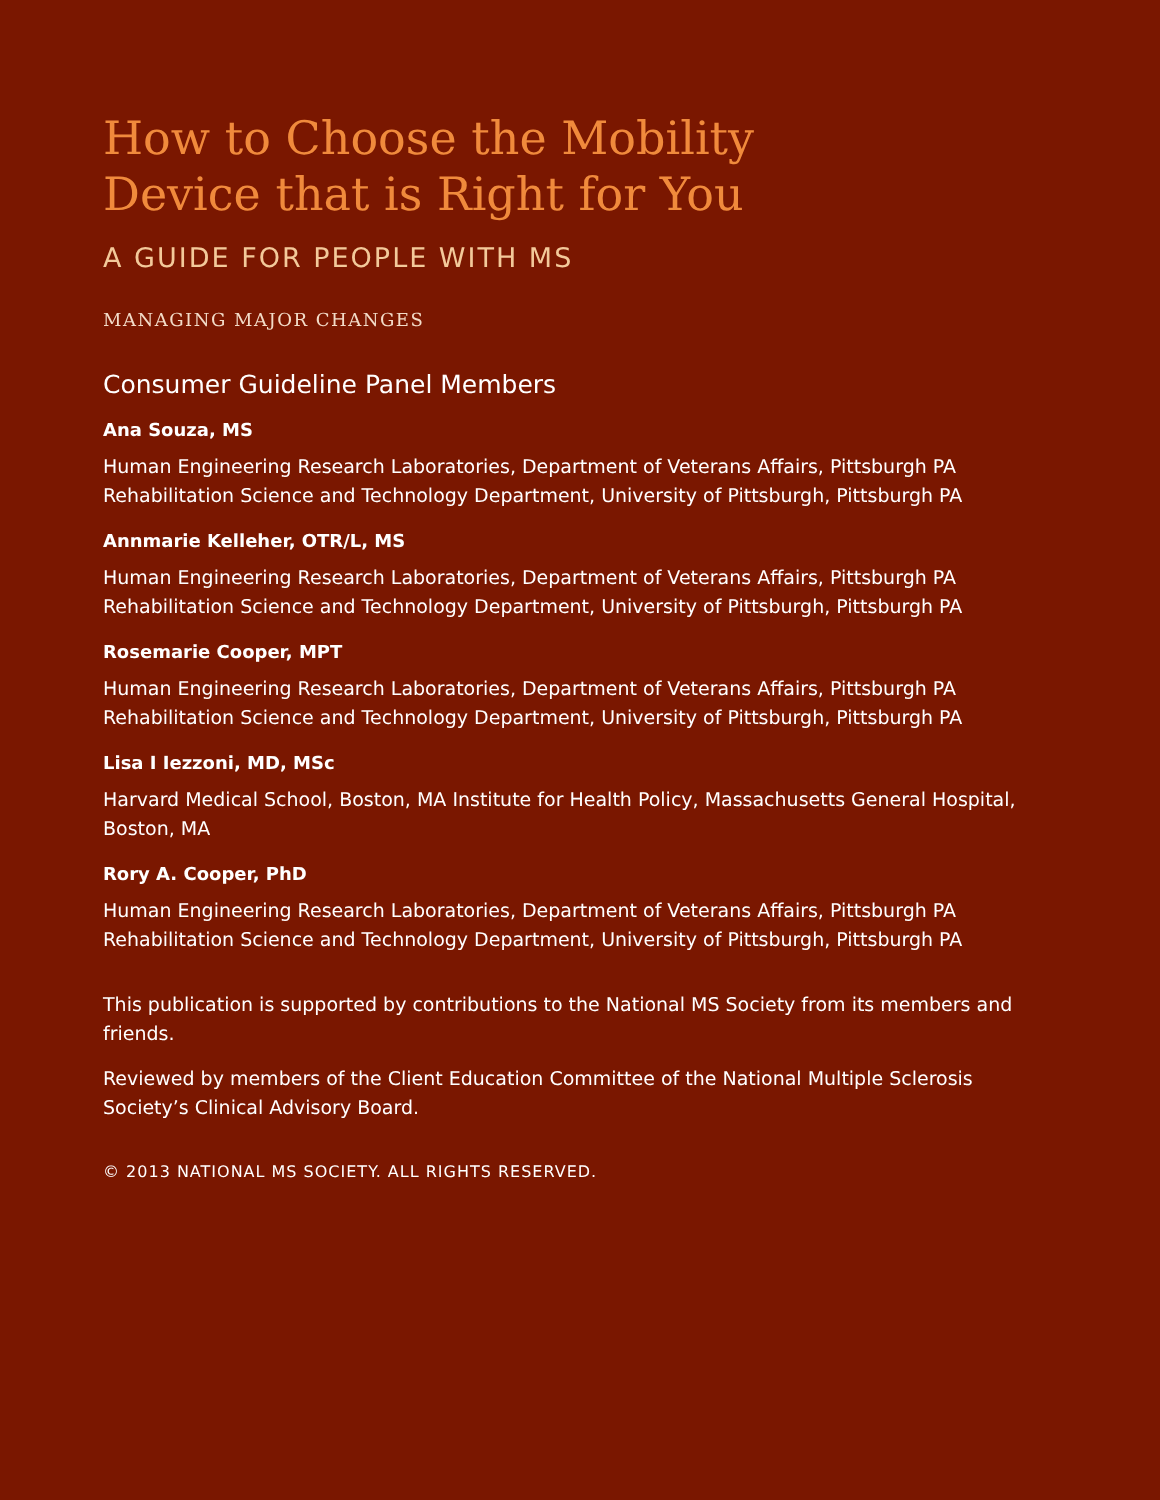How to Choose the Mobility
Device that is Right for You
A GUIDE FOR PEOPLE WITH MS
MANAGING MAJOR CHANGES
Consumer Guideline Panel Members
Ana Souza, MS
Human Engineering Research Laboratories, Department of Veterans Affairs, Pittsburgh PA
Rehabilitation Science and Technology Department, University of Pittsburgh, Pittsburgh PA
Annmarie Kelleher, OTR/L, MS
Human Engineering Research Laboratories, Department of Veterans Affairs, Pittsburgh PA
Rehabilitation Science and Technology Department, University of Pittsburgh, Pittsburgh PA
Rosemarie Cooper, MPT
Human Engineering Research Laboratories, Department of Veterans Affairs, Pittsburgh PA
Rehabilitation Science and Technology Department, University of Pittsburgh, Pittsburgh PA
Lisa I Iezzoni, MD, MSc
Harvard Medical School, Boston, MA Institute for Health Policy, Massachusetts General Hospital, Boston, MA
Rory A. Cooper, PhD
Human Engineering Research Laboratories, Department of Veterans Affairs, Pittsburgh PA
Rehabilitation Science and Technology Department, University of Pittsburgh, Pittsburgh PA
This publication is supported by contributions to the National MS Society from its members and friends.
Reviewed by members of the Client Education Committee of the National Multiple Sclerosis Society’s Clinical Advisory Board.
© 2013 NATIONAL MS SOCIETY. ALL RIGHTS RESERVED.